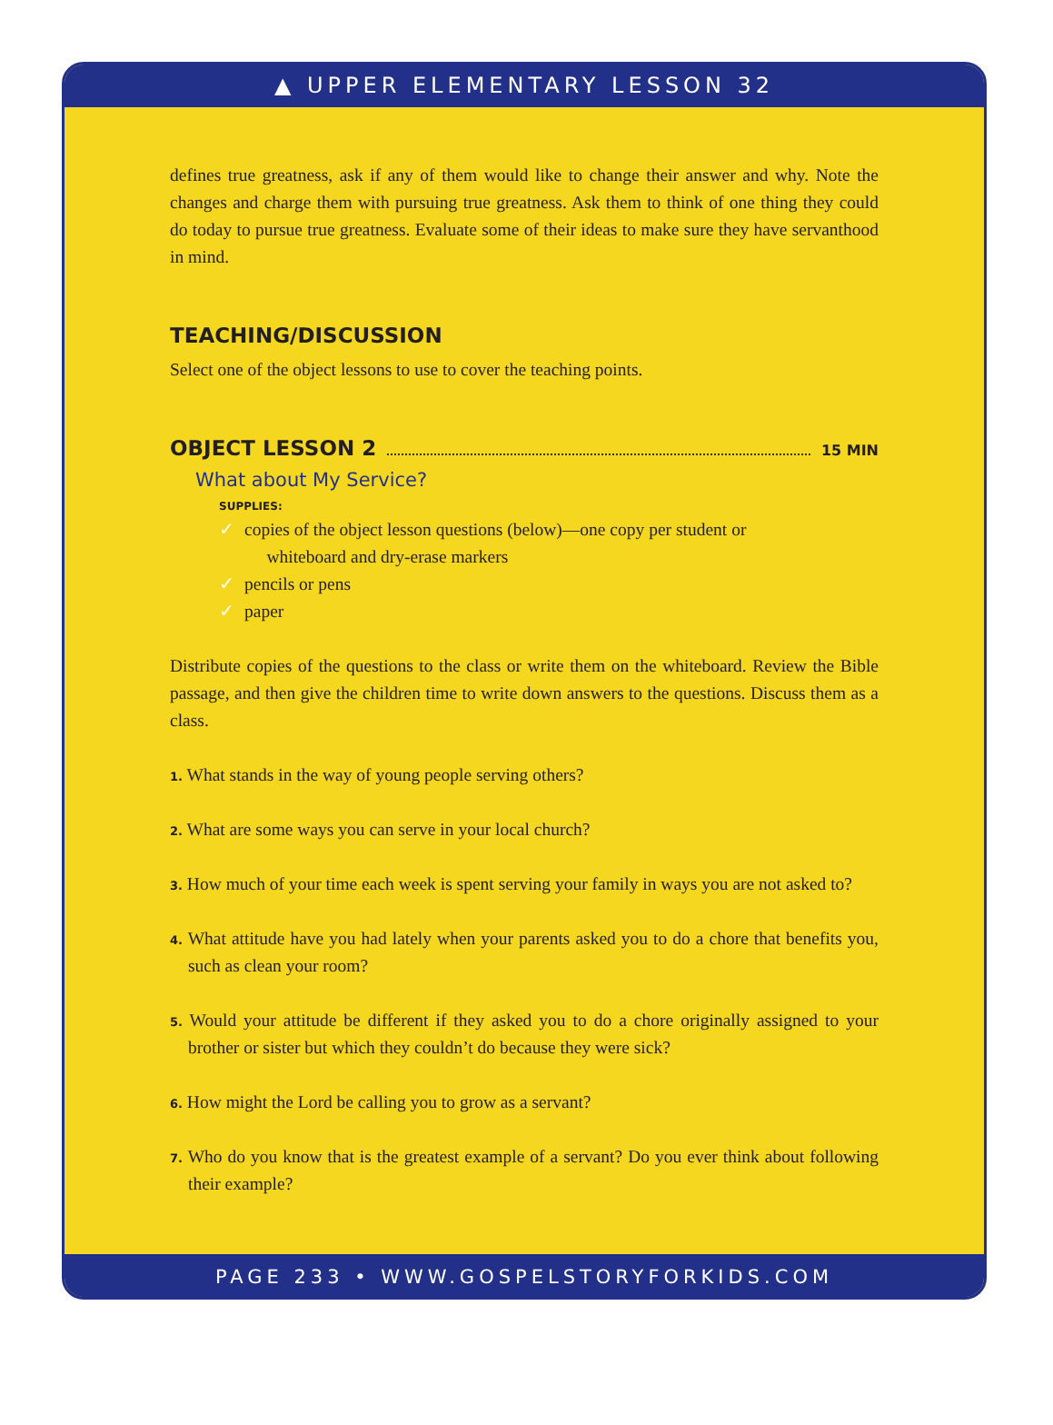▲ UPPER ELEMENTARY LESSON 32
defines true greatness, ask if any of them would like to change their answer and why. Note the changes and charge them with pursuing true greatness. Ask them to think of one thing they could do today to pursue true greatness. Evaluate some of their ideas to make sure they have servanthood in mind.
TEACHING/DISCUSSION
Select one of the object lessons to use to cover the teaching points.
OBJECT LESSON 2
15 MIN
What about My Service?
SUPPLIES:
✓ copies of the object lesson questions (below)—one copy per student or
whiteboard and dry-erase markers
✓ pencils or pens
✓ paper
Distribute copies of the questions to the class or write them on the whiteboard. Review the Bible passage, and then give the children time to write down answers to the questions. Discuss them as a class.
1. What stands in the way of young people serving others?
2. What are some ways you can serve in your local church?
3. How much of your time each week is spent serving your family in ways you are not asked to?
4. What attitude have you had lately when your parents asked you to do a chore that benefits you, such as clean your room?
5. Would your attitude be different if they asked you to do a chore originally assigned to your brother or sister but which they couldn’t do because they were sick?
6. How might the Lord be calling you to grow as a servant?
7. Who do you know that is the greatest example of a servant? Do you ever think about following their example?
PAGE 233 • WWW.GOSPELSTORYFORKIDS.COM